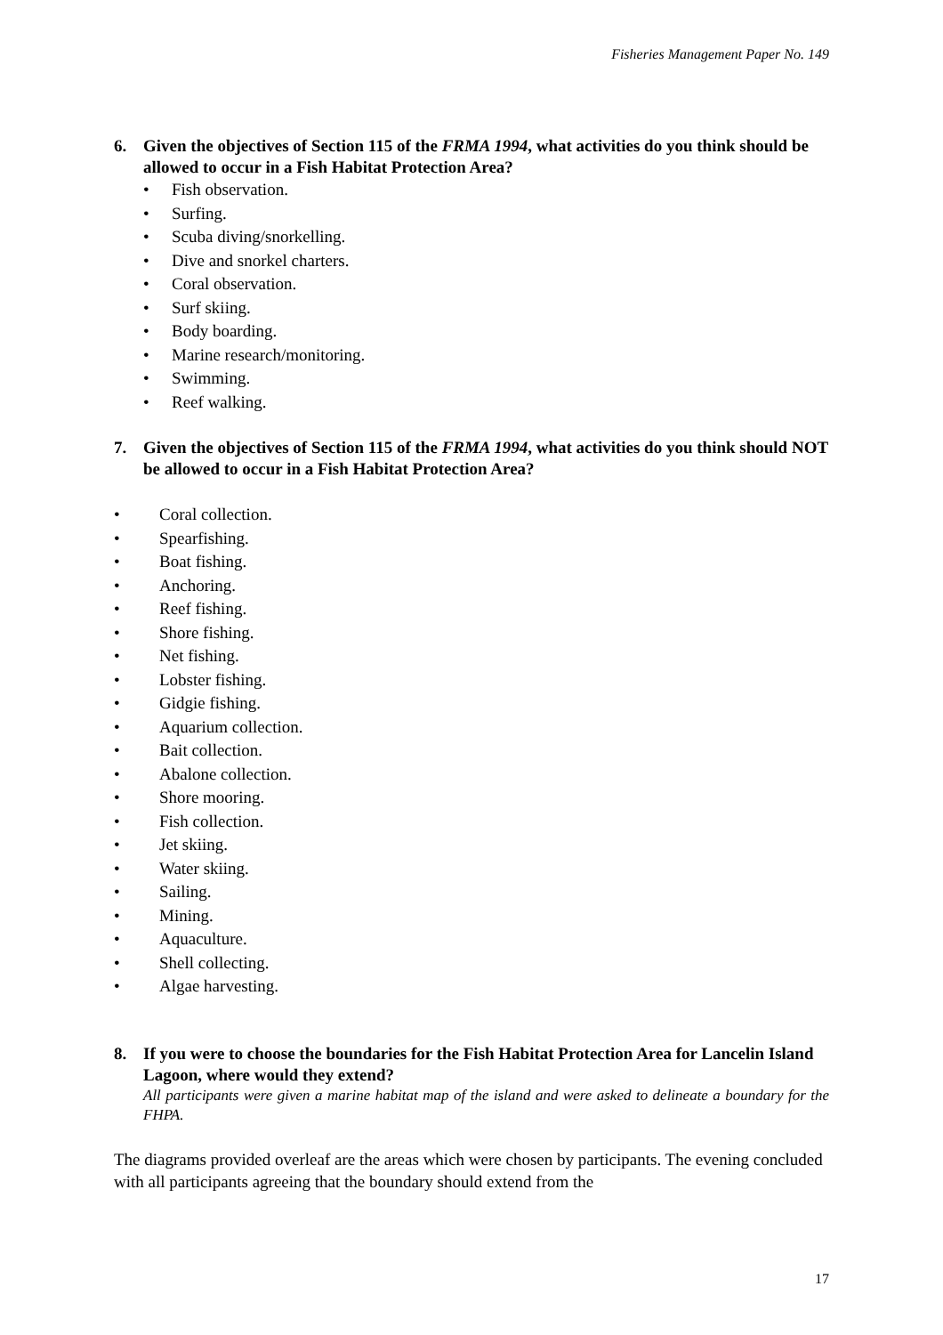Fisheries Management Paper No. 149
6. Given the objectives of Section 115 of the FRMA 1994, what activities do you think should be allowed to occur in a Fish Habitat Protection Area?
• Fish observation.
• Surfing.
• Scuba diving/snorkelling.
• Dive and snorkel charters.
• Coral observation.
• Surf skiing.
• Body boarding.
• Marine research/monitoring.
• Swimming.
• Reef walking.
7. Given the objectives of Section 115 of the FRMA 1994, what activities do you think should NOT be allowed to occur in a Fish Habitat Protection Area?
• Coral collection.
• Spearfishing.
• Boat fishing.
• Anchoring.
• Reef fishing.
• Shore fishing.
• Net fishing.
• Lobster fishing.
• Gidgie fishing.
• Aquarium collection.
• Bait collection.
• Abalone collection.
• Shore mooring.
• Fish collection.
• Jet skiing.
• Water skiing.
• Sailing.
• Mining.
• Aquaculture.
• Shell collecting.
• Algae harvesting.
8. If you were to choose the boundaries for the Fish Habitat Protection Area for Lancelin Island Lagoon, where would they extend?
All participants were given a marine habitat map of the island and were asked to delineate a boundary for the FHPA.
The diagrams provided overleaf are the areas which were chosen by participants. The evening concluded with all participants agreeing that the boundary should extend from the
17